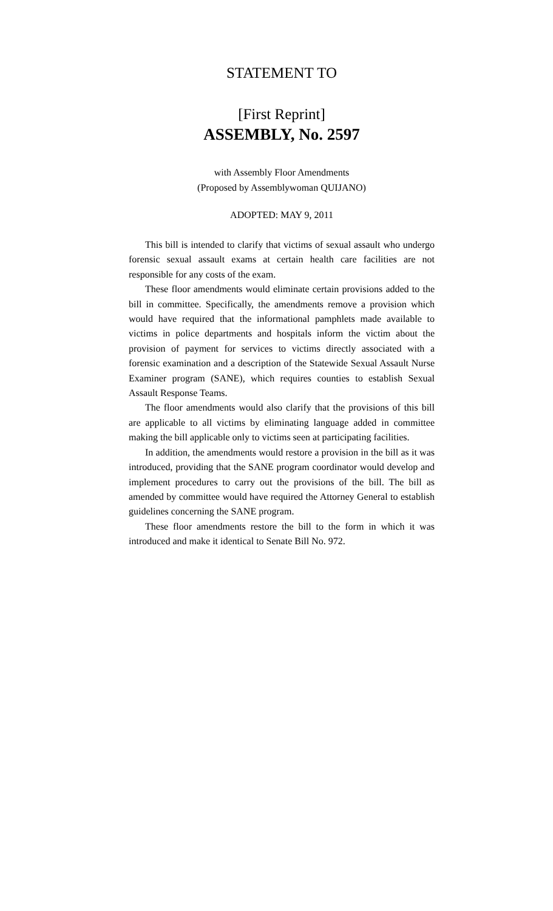STATEMENT TO
[First Reprint]
ASSEMBLY, No. 2597
with Assembly Floor Amendments
(Proposed by Assemblywoman QUIJANO)
ADOPTED: MAY 9, 2011
This bill is intended to clarify that victims of sexual assault who undergo forensic sexual assault exams at certain health care facilities are not responsible for any costs of the exam.
These floor amendments would eliminate certain provisions added to the bill in committee. Specifically, the amendments remove a provision which would have required that the informational pamphlets made available to victims in police departments and hospitals inform the victim about the provision of payment for services to victims directly associated with a forensic examination and a description of the Statewide Sexual Assault Nurse Examiner program (SANE), which requires counties to establish Sexual Assault Response Teams.
The floor amendments would also clarify that the provisions of this bill are applicable to all victims by eliminating language added in committee making the bill applicable only to victims seen at participating facilities.
In addition, the amendments would restore a provision in the bill as it was introduced, providing that the SANE program coordinator would develop and implement procedures to carry out the provisions of the bill. The bill as amended by committee would have required the Attorney General to establish guidelines concerning the SANE program.
These floor amendments restore the bill to the form in which it was introduced and make it identical to Senate Bill No. 972.